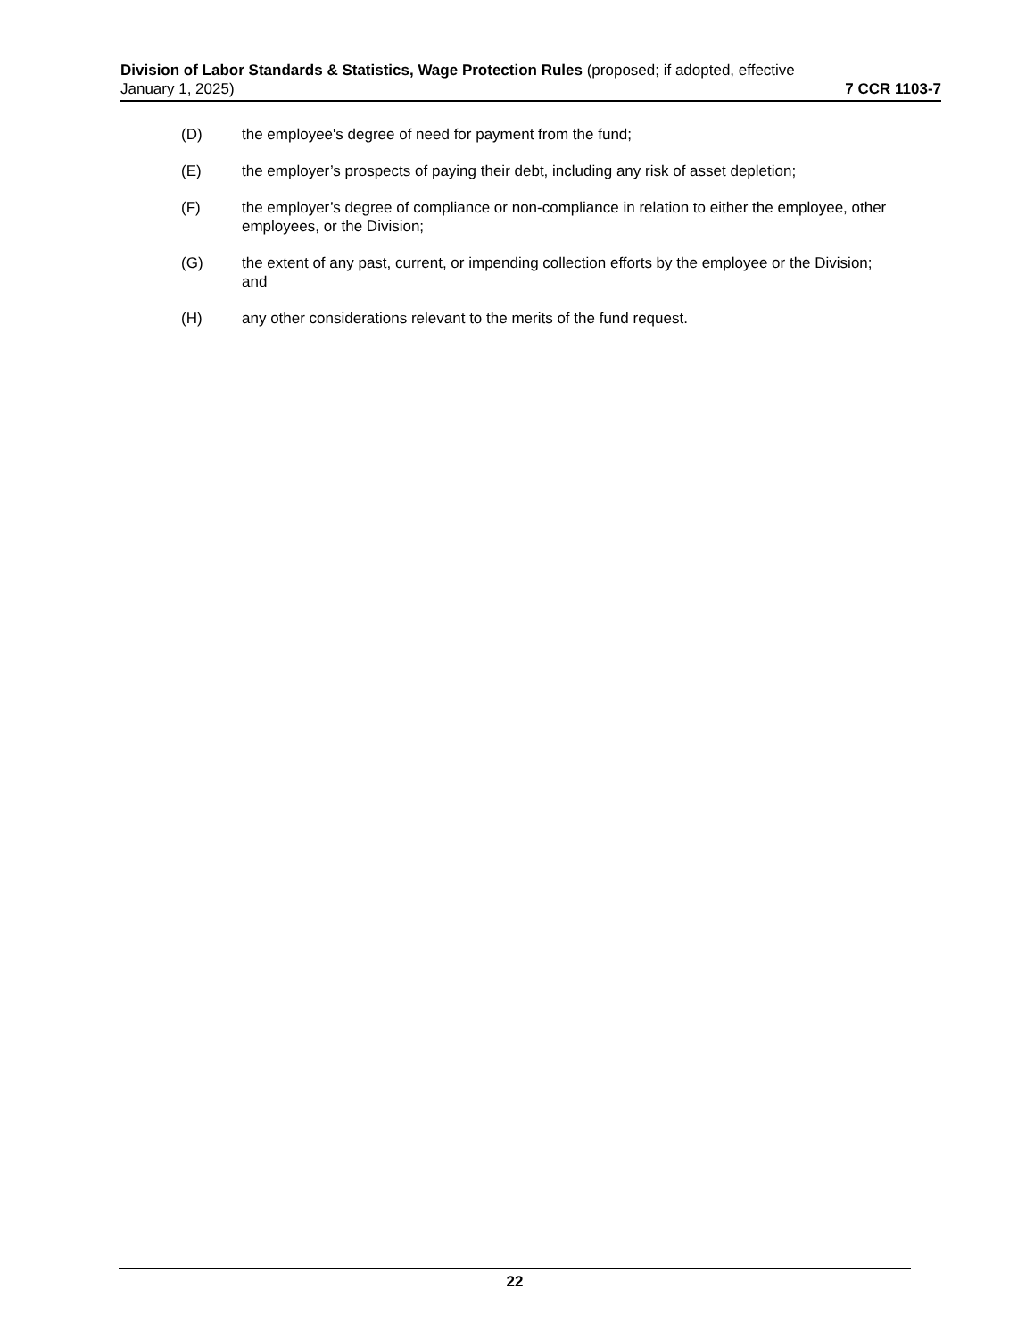Division of Labor Standards & Statistics, Wage Protection Rules (proposed; if adopted, effective
January 1, 2025) 7 CCR 1103-7
(D) the employee's degree of need for payment from the fund;
(E) the employer’s prospects of paying their debt, including any risk of asset depletion;
(F) the employer’s degree of compliance or non-compliance in relation to either the employee, other employees, or the Division;
(G) the extent of any past, current, or impending collection efforts by the employee or the Division; and
(H) any other considerations relevant to the merits of the fund request.
22